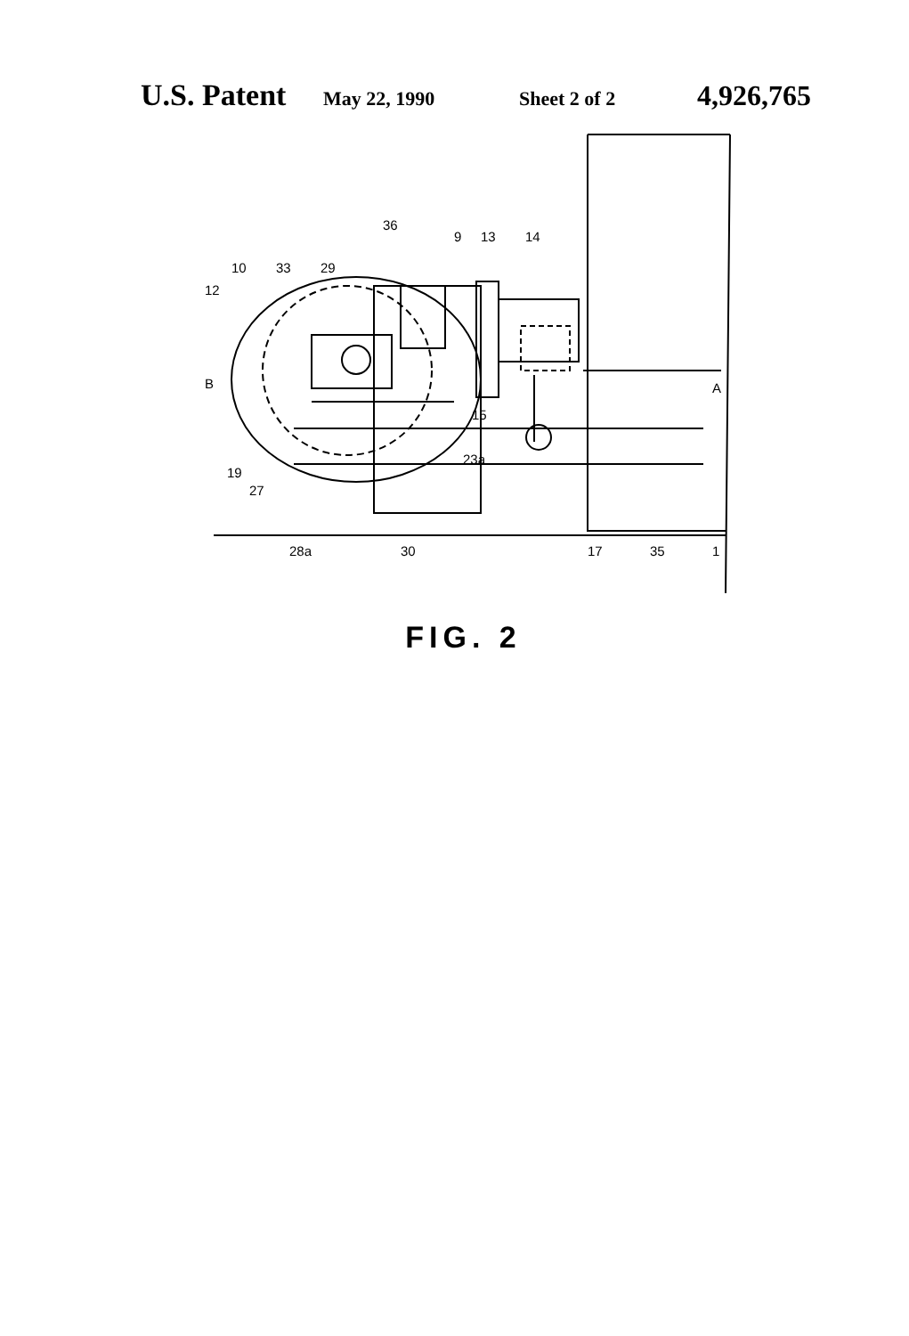U.S. Patent May 22, 1990 Sheet 2 of 2 4,926,765
36
9
13
14
10
33
29
12
B
A
15
23a
19
27
28a
30
17
35
1
FIG. 2